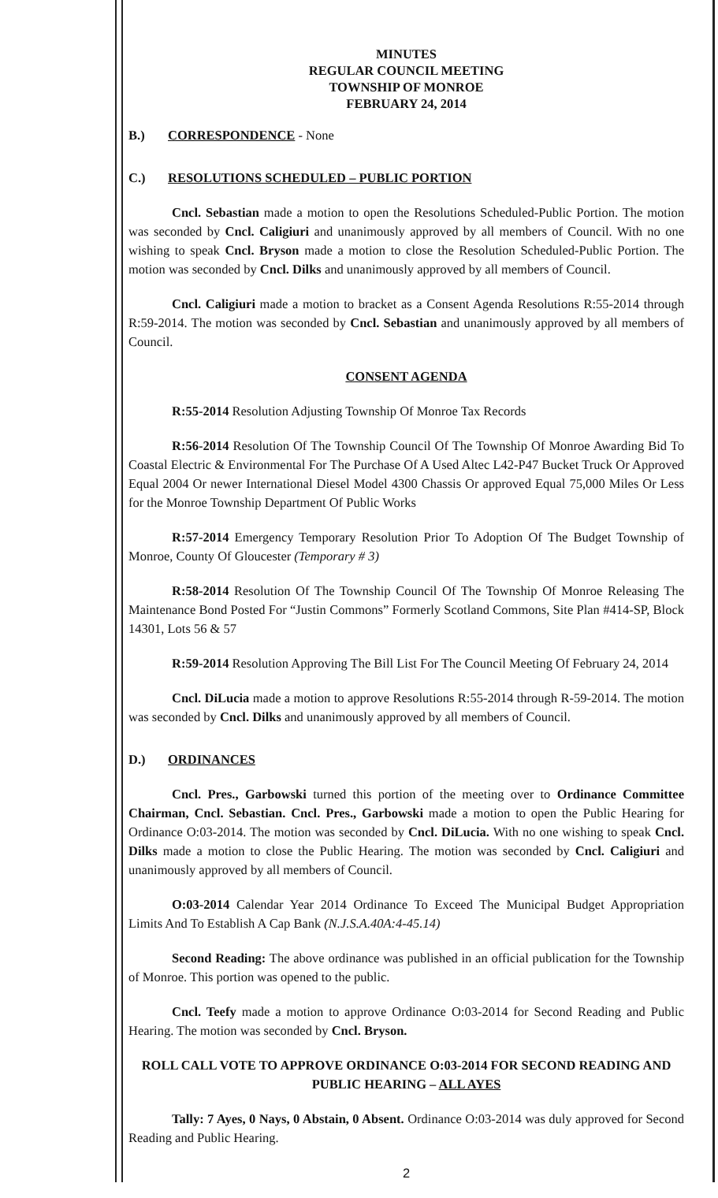MINUTES
REGULAR COUNCIL MEETING
TOWNSHIP OF MONROE
FEBRUARY 24, 2014
B.) CORRESPONDENCE - None
C.) RESOLUTIONS SCHEDULED – PUBLIC PORTION
Cncl. Sebastian made a motion to open the Resolutions Scheduled-Public Portion. The motion was seconded by Cncl. Caligiuri and unanimously approved by all members of Council. With no one wishing to speak Cncl. Bryson made a motion to close the Resolution Scheduled-Public Portion. The motion was seconded by Cncl. Dilks and unanimously approved by all members of Council.
Cncl. Caligiuri made a motion to bracket as a Consent Agenda Resolutions R:55-2014 through R:59-2014. The motion was seconded by Cncl. Sebastian and unanimously approved by all members of Council.
CONSENT AGENDA
R:55-2014 Resolution Adjusting Township Of Monroe Tax Records
R:56-2014 Resolution Of The Township Council Of The Township Of Monroe Awarding Bid To Coastal Electric & Environmental For The Purchase Of A Used Altec L42-P47 Bucket Truck Or Approved Equal 2004 Or newer International Diesel Model 4300 Chassis Or approved Equal 75,000 Miles Or Less for the Monroe Township Department Of Public Works
R:57-2014 Emergency Temporary Resolution Prior To Adoption Of The Budget Township of Monroe, County Of Gloucester (Temporary # 3)
R:58-2014 Resolution Of The Township Council Of The Township Of Monroe Releasing The Maintenance Bond Posted For “Justin Commons” Formerly Scotland Commons, Site Plan #414-SP, Block 14301, Lots 56 & 57
R:59-2014 Resolution Approving The Bill List For The Council Meeting Of February 24, 2014
Cncl. DiLucia made a motion to approve Resolutions R:55-2014 through R-59-2014. The motion was seconded by Cncl. Dilks and unanimously approved by all members of Council.
D.) ORDINANCES
Cncl. Pres., Garbowski turned this portion of the meeting over to Ordinance Committee Chairman, Cncl. Sebastian. Cncl. Pres., Garbowski made a motion to open the Public Hearing for Ordinance O:03-2014. The motion was seconded by Cncl. DiLucia. With no one wishing to speak Cncl. Dilks made a motion to close the Public Hearing. The motion was seconded by Cncl. Caligiuri and unanimously approved by all members of Council.
O:03-2014 Calendar Year 2014 Ordinance To Exceed The Municipal Budget Appropriation Limits And To Establish A Cap Bank (N.J.S.A.40A:4-45.14)
Second Reading: The above ordinance was published in an official publication for the Township of Monroe. This portion was opened to the public.
Cncl. Teefy made a motion to approve Ordinance O:03-2014 for Second Reading and Public Hearing. The motion was seconded by Cncl. Bryson.
ROLL CALL VOTE TO APPROVE ORDINANCE O:03-2014 FOR SECOND READING AND PUBLIC HEARING – ALL AYES
Tally: 7 Ayes, 0 Nays, 0 Abstain, 0 Absent. Ordinance O:03-2014 was duly approved for Second Reading and Public Hearing.
2